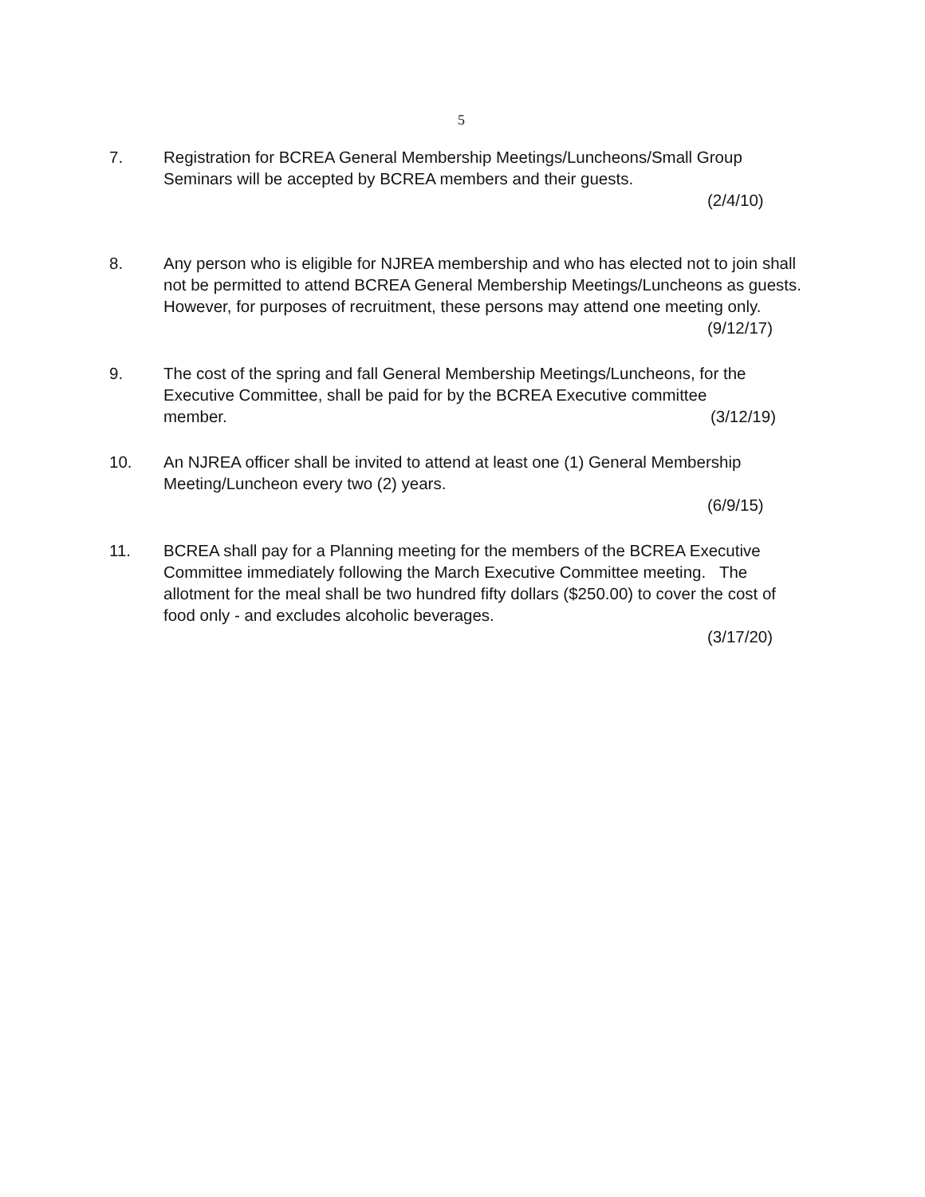5
7. Registration for BCREA General Membership Meetings/Luncheons/Small Group Seminars will be accepted by BCREA members and their guests.
(2/4/10)
8. Any person who is eligible for NJREA membership and who has elected not to join shall not be permitted to attend BCREA General Membership Meetings/Luncheons as guests. However, for purposes of recruitment, these persons may attend one meeting only.
(9/12/17)
9. The cost of the spring and fall General Membership Meetings/Luncheons, for the Executive Committee, shall be paid for by the BCREA Executive committee
member. (3/12/19)
10. An NJREA officer shall be invited to attend at least one (1) General Membership Meeting/Luncheon every two (2) years.
(6/9/15)
11. BCREA shall pay for a Planning meeting for the members of the BCREA Executive Committee immediately following the March Executive Committee meeting. The allotment for the meal shall be two hundred fifty dollars ($250.00) to cover the cost of food only - and excludes alcoholic beverages.
(3/17/20)